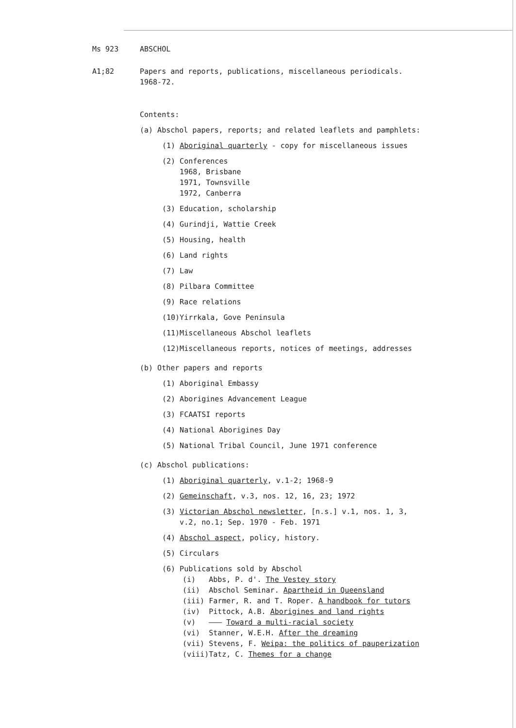Ms 923 ABSCHOL
A1;82 Papers and reports, publications, miscellaneous periodicals.
1968-72.
Contents:
(a) Abschol papers, reports; and related leaflets and pamphlets:
(1) Aboriginal quarterly - copy for miscellaneous issues
(2) Conferences
1968, Brisbane
1971, Townsville
1972, Canberra
(3) Education, scholarship
(4) Gurindji, Wattie Creek
(5) Housing, health
(6) Land rights
(7) Law
(8) Pilbara Committee
(9) Race relations
(10)Yirrkala, Gove Peninsula
(11)Miscellaneous Abschol leaflets
(12)Miscellaneous reports, notices of meetings, addresses
(b) Other papers and reports
(1) Aboriginal Embassy
(2) Aborigines Advancement League
(3) FCAATSI reports
(4) National Aborigines Day
(5) National Tribal Council, June 1971 conference
(c) Abschol publications:
(1) Aboriginal quarterly, v.1-2; 1968-9
(2) Gemeinschaft, v.3, nos. 12, 16, 23; 1972
(3) Victorian Abschol newsletter, [n.s.] v.1, nos. 1, 3,
v.2, no.1; Sep. 1970 - Feb. 1971
(4) Abschol aspect, policy, history.
(5) Circulars
(6) Publications sold by Abschol
(i) Abbs, P. d'. The Vestey story
(ii) Abschol Seminar. Apartheid in Queensland
(iii) Farmer, R. and T. Roper. A handbook for tutors
(iv) Pittock, A.B. Aborigines and land rights
(v) ——— Toward a multi-racial society
(vi) Stanner, W.E.H. After the dreaming
(vii) Stevens, F. Weipa: the politics of pauperization
(viii)Tatz, C. Themes for a change